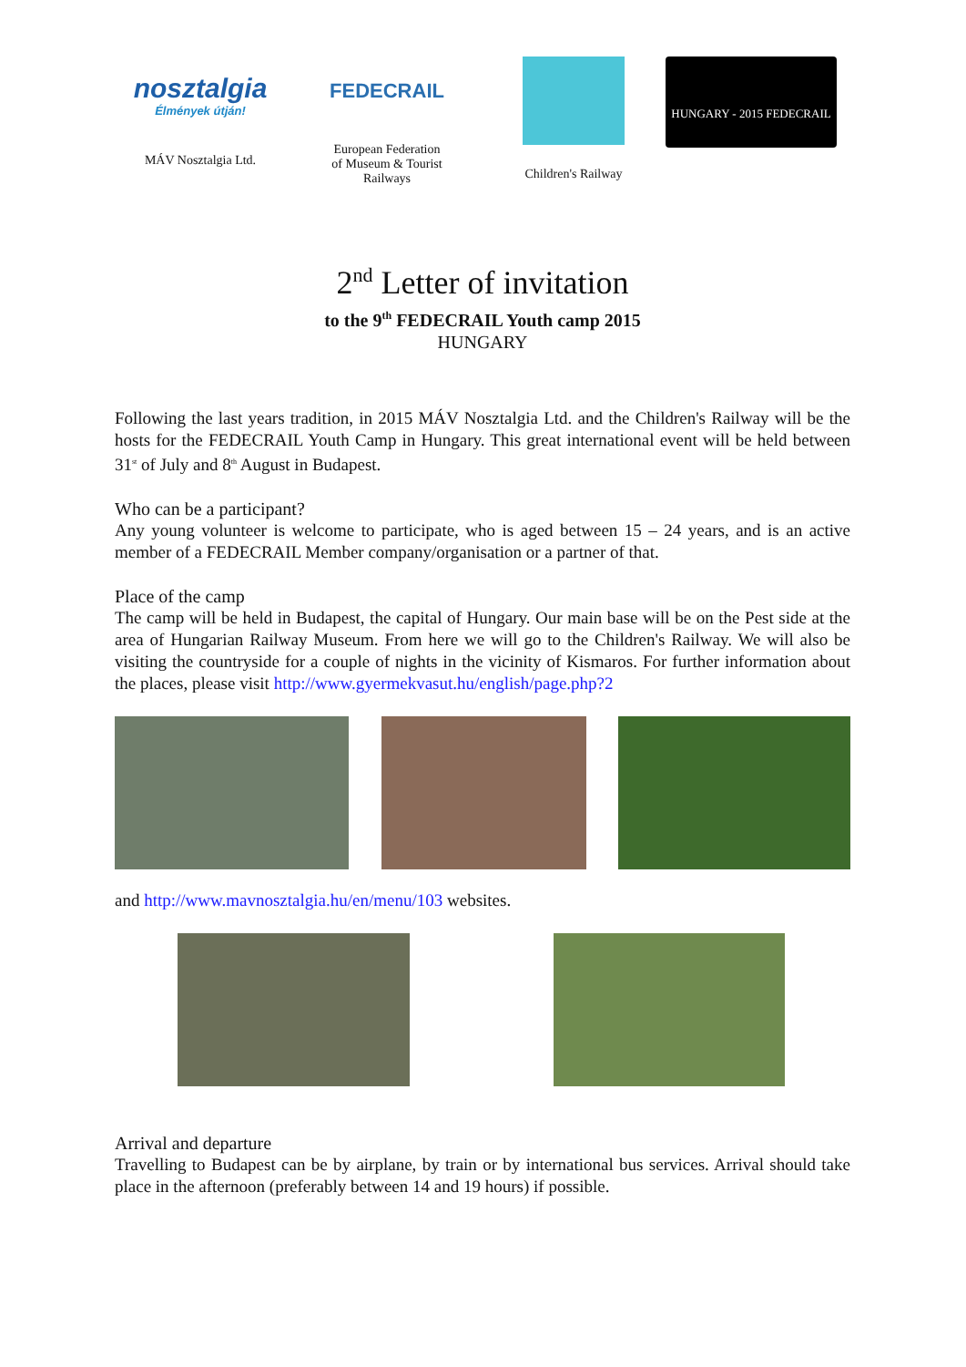nosztalgia
Élmények útján!
MÁV Nosztalgia Ltd.
FEDECRAIL
European Federation
of Museum & Tourist
Railways
Children's Railway
HUNGARY - 2015 FEDECRAIL
2<sup>nd</sup> Letter of invitation
to the 9<sup>th</sup> FEDECRAIL Youth camp 2015
HUNGARY
Following the last years tradition, in 2015 MÁV Nosztalgia Ltd. and the Children's Railway will be the hosts for the FEDECRAIL Youth Camp in Hungary. This great international event will be held between 31<sup>st</sup> of July and 8<sup>th</sup> August in Budapest.
Who can be a participant?
Any young volunteer is welcome to participate, who is aged between 15 – 24 years, and is an active member of a FEDECRAIL Member company/organisation or a partner of that.
Place of the camp
The camp will be held in Budapest, the capital of Hungary. Our main base will be on the Pest side at the area of Hungarian Railway Museum. From here we will go to the Children's Railway. We will also be visiting the countryside for a couple of nights in the vicinity of Kismaros. For further information about the places, please visit http://www.gyermekvasut.hu/english/page.php?2
and http://www.mavnosztalgia.hu/en/menu/103 websites.
Arrival and departure
Travelling to Budapest can be by airplane, by train or by international bus services. Arrival should take place in the afternoon (preferably between 14 and 19 hours) if possible.